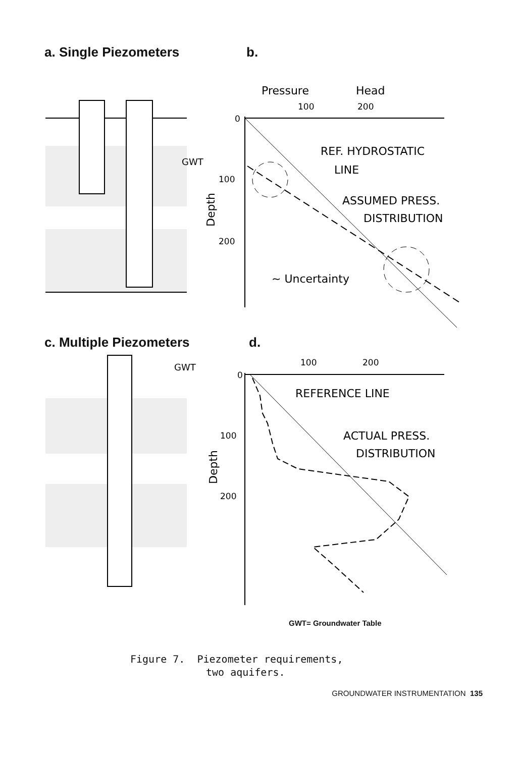a. Single Piezometers b.
GWT
Pressure
Head
100
200
0
100
200
Depth
REF. HYDROSTATIC
LINE
ASSUMED PRESS.
DISTRIBUTION
~ Uncertainty
c. Multiple Piezometers d.
GWT
100
200
0
100
200
Depth
REFERENCE LINE
ACTUAL PRESS.
DISTRIBUTION
GWT= Groundwater Table
Figure 7. Piezometer requirements,
two aquifers.
GROUNDWATER INSTRUMENTATION 135